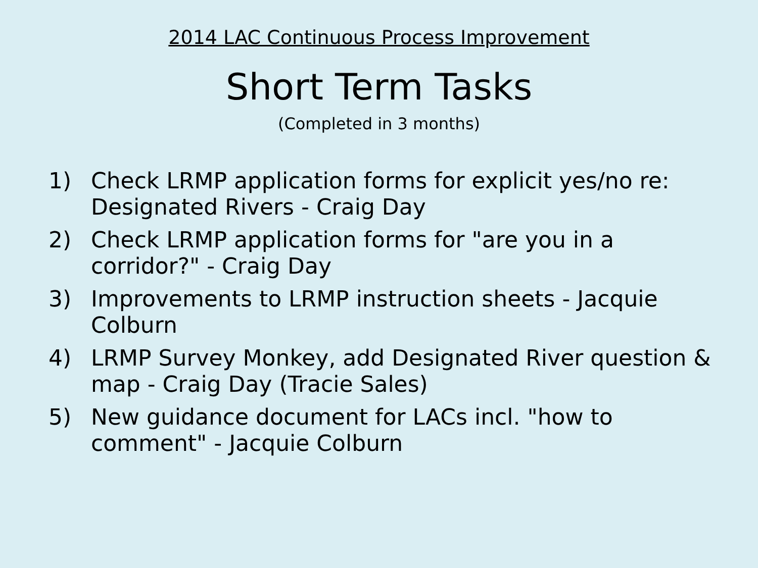2014 LAC Continuous Process Improvement
Short Term Tasks
(Completed in 3 months)
1) Check LRMP application forms for explicit yes/no re: Designated Rivers - Craig Day
2) Check LRMP application forms for "are you in a corridor?" - Craig Day
3) Improvements to LRMP instruction sheets - Jacquie Colburn
4) LRMP Survey Monkey, add Designated River question & map - Craig Day (Tracie Sales)
5) New guidance document for LACs incl. "how to comment" - Jacquie Colburn